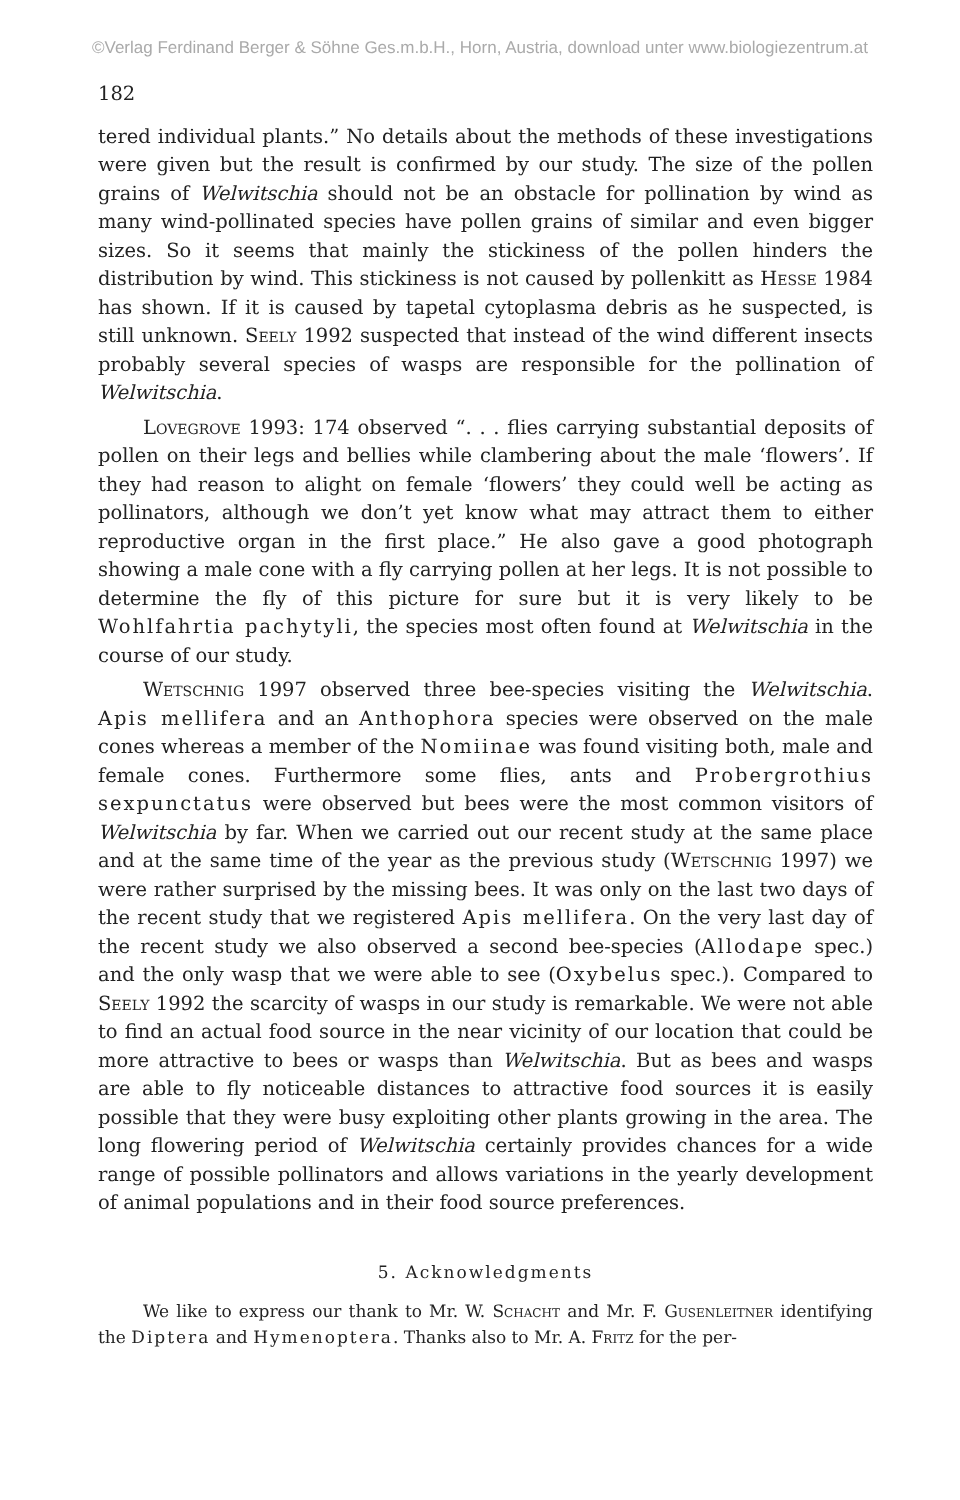©Verlag Ferdinand Berger & Söhne Ges.m.b.H., Horn, Austria, download unter www.biologiezentrum.at
182
tered individual plants.” No details about the methods of these investigations were given but the result is confirmed by our study. The size of the pollen grains of Welwitschia should not be an obstacle for pollination by wind as many wind-pollinated species have pollen grains of similar and even bigger sizes. So it seems that mainly the stickiness of the pollen hinders the distribution by wind. This stickiness is not caused by pollenkitt as Hesse 1984 has shown. If it is caused by tapetal cytoplasma debris as he suspected, is still unknown. Seely 1992 suspected that instead of the wind different insects probably several species of wasps are responsible for the pollination of Welwitschia.
Lovegrove 1993: 174 observed “. . . flies carrying substantial deposits of pollen on their legs and bellies while clambering about the male ‘flowers’. If they had reason to alight on female ‘flowers’ they could well be acting as pollinators, although we don’t yet know what may attract them to either reproductive organ in the first place.” He also gave a good photograph showing a male cone with a fly carrying pollen at her legs. It is not possible to determine the fly of this picture for sure but it is very likely to be Wohlfahrtia pachytyli, the species most often found at Welwitschia in the course of our study.
Wetschnig 1997 observed three bee-species visiting the Welwitschia. Apis mellifera and an Anthophora species were observed on the male cones whereas a member of the Nomiinae was found visiting both, male and female cones. Furthermore some flies, ants and Probergrothius sexpunctatus were observed but bees were the most common visitors of Welwitschia by far. When we carried out our recent study at the same place and at the same time of the year as the previous study (Wetschnig 1997) we were rather surprised by the missing bees. It was only on the last two days of the recent study that we registered Apis mellifera. On the very last day of the recent study we also observed a second bee-species (Allodape spec.) and the only wasp that we were able to see (Oxybelus spec.). Compared to Seely 1992 the scarcity of wasps in our study is remarkable. We were not able to find an actual food source in the near vicinity of our location that could be more attractive to bees or wasps than Welwitschia. But as bees and wasps are able to fly noticeable distances to attractive food sources it is easily possible that they were busy exploiting other plants growing in the area. The long flowering period of Welwitschia certainly provides chances for a wide range of possible pollinators and allows variations in the yearly development of animal populations and in their food source preferences.
5. Acknowledgments
We like to express our thank to Mr. W. Schacht and Mr. F. Gusenleitner identifying the Diptera and Hymenoptera. Thanks also to Mr. A. Fritz for the per-